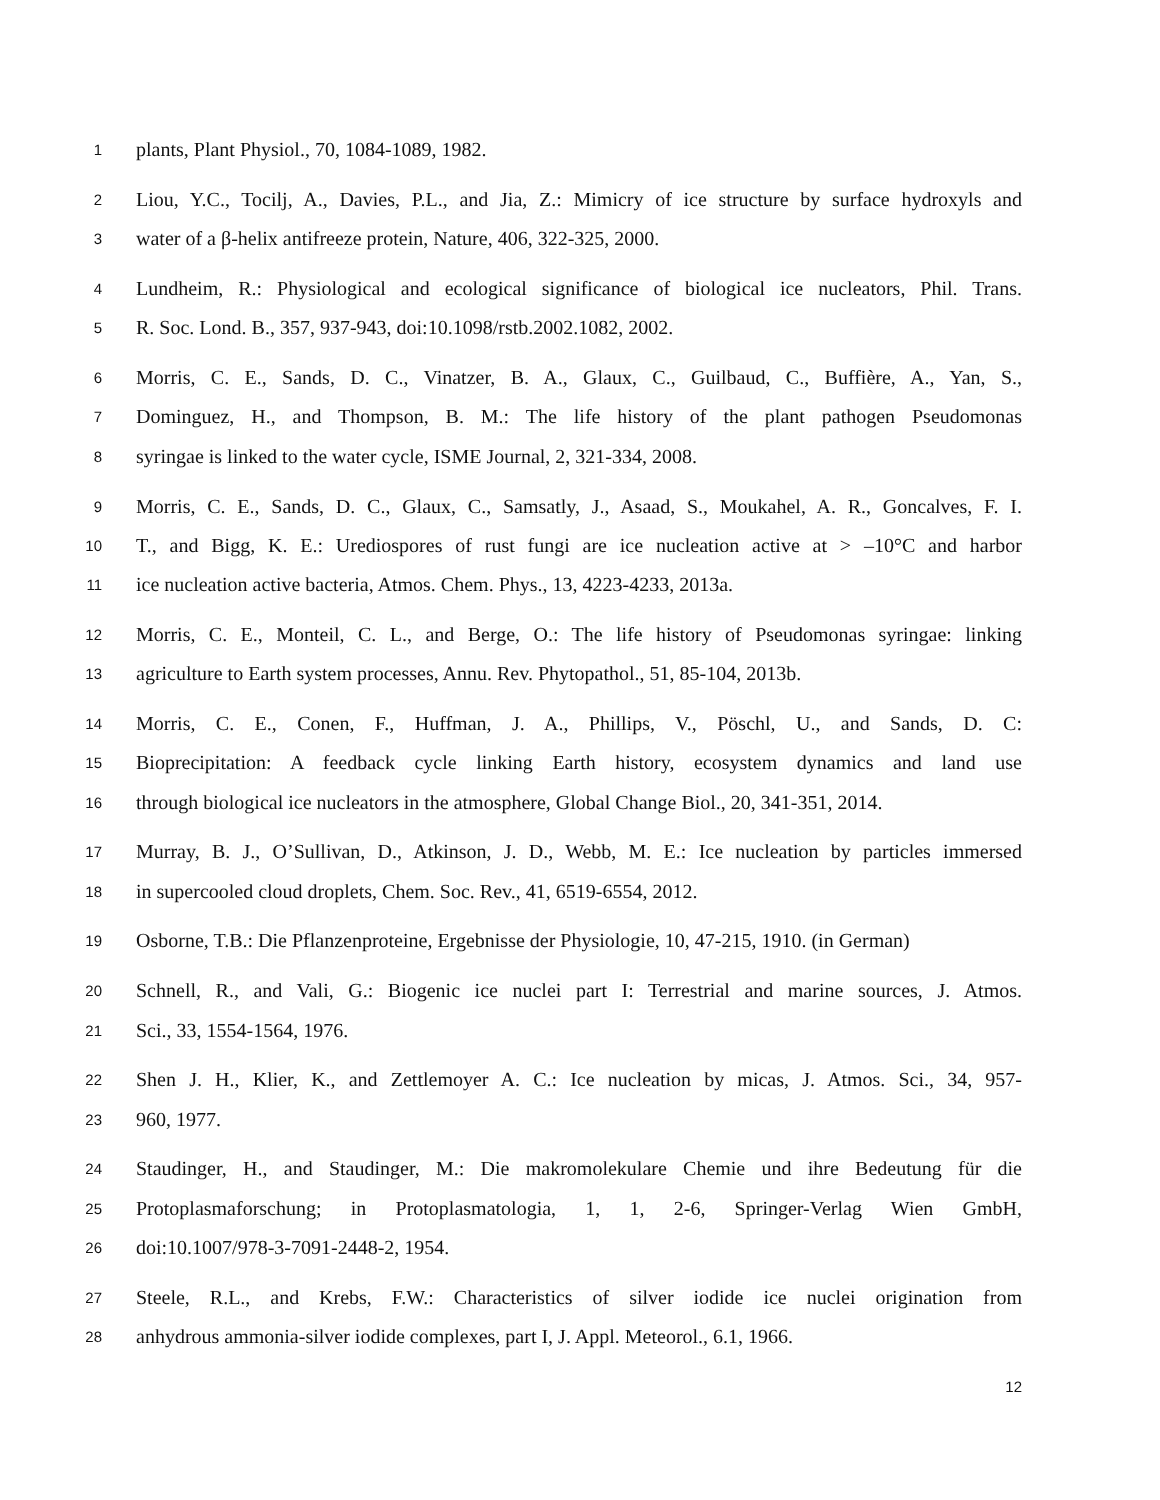1 plants, Plant Physiol., 70, 1084-1089, 1982.
2 Liou, Y.C., Tocilj, A., Davies, P.L., and Jia, Z.: Mimicry of ice structure by surface hydroxyls and
3 water of a β-helix antifreeze protein, Nature, 406, 322-325, 2000.
4 Lundheim, R.: Physiological and ecological significance of biological ice nucleators, Phil. Trans.
5 R. Soc. Lond. B., 357, 937-943, doi:10.1098/rstb.2002.1082, 2002.
6 Morris, C. E., Sands, D. C., Vinatzer, B. A., Glaux, C., Guilbaud, C., Buffière, A., Yan, S.,
7 Dominguez, H., and Thompson, B. M.: The life history of the plant pathogen Pseudomonas
8 syringae is linked to the water cycle, ISME Journal, 2, 321-334, 2008.
9 Morris, C. E., Sands, D. C., Glaux, C., Samsatly, J., Asaad, S., Moukahel, A. R., Goncalves, F. I.
10 T., and Bigg, K. E.: Urediospores of rust fungi are ice nucleation active at > –10°C and harbor
11 ice nucleation active bacteria, Atmos. Chem. Phys., 13, 4223-4233, 2013a.
12 Morris, C. E., Monteil, C. L., and Berge, O.: The life history of Pseudomonas syringae: linking
13 agriculture to Earth system processes, Annu. Rev. Phytopathol., 51, 85-104, 2013b.
14 Morris, C. E., Conen, F., Huffman, J. A., Phillips, V., Pöschl, U., and Sands, D. C:
15 Bioprecipitation: A feedback cycle linking Earth history, ecosystem dynamics and land use
16 through biological ice nucleators in the atmosphere, Global Change Biol., 20, 341-351, 2014.
17 Murray, B. J., O’Sullivan, D., Atkinson, J. D., Webb, M. E.: Ice nucleation by particles immersed
18 in supercooled cloud droplets, Chem. Soc. Rev., 41, 6519-6554, 2012.
19 Osborne, T.B.: Die Pflanzenproteine, Ergebnisse der Physiologie, 10, 47-215, 1910. (in German)
20 Schnell, R., and Vali, G.: Biogenic ice nuclei part I: Terrestrial and marine sources, J. Atmos.
21 Sci., 33, 1554-1564, 1976.
22 Shen J. H., Klier, K., and Zettlemoyer A. C.: Ice nucleation by micas, J. Atmos. Sci., 34, 957-
23 960, 1977.
24 Staudinger, H., and Staudinger, M.: Die makromolekulare Chemie und ihre Bedeutung für die
25 Protoplasmaforschung; in Protoplasmatologia, 1, 1, 2-6, Springer-Verlag Wien GmbH,
26 doi:10.1007/978-3-7091-2448-2, 1954.
27 Steele, R.L., and Krebs, F.W.: Characteristics of silver iodide ice nuclei origination from
28 anhydrous ammonia-silver iodide complexes, part I, J. Appl. Meteorol., 6.1, 1966.
12